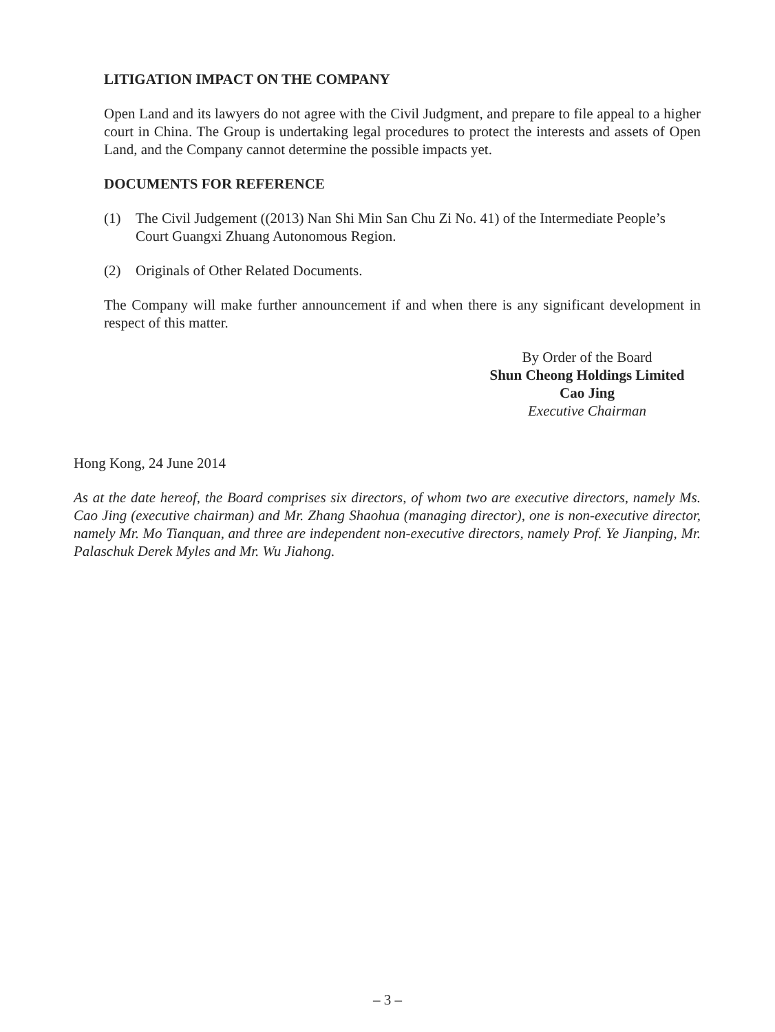LITIGATION IMPACT ON THE COMPANY
Open Land and its lawyers do not agree with the Civil Judgment, and prepare to file appeal to a higher court in China. The Group is undertaking legal procedures to protect the interests and assets of Open Land, and the Company cannot determine the possible impacts yet.
DOCUMENTS FOR REFERENCE
(1) The Civil Judgement ((2013) Nan Shi Min San Chu Zi No. 41) of the Intermediate People’s Court Guangxi Zhuang Autonomous Region.
(2) Originals of Other Related Documents.
The Company will make further announcement if and when there is any significant development in respect of this matter.
By Order of the Board
Shun Cheong Holdings Limited
Cao Jing
Executive Chairman
Hong Kong, 24 June 2014
As at the date hereof, the Board comprises six directors, of whom two are executive directors, namely Ms. Cao Jing (executive chairman) and Mr. Zhang Shaohua (managing director), one is non-executive director, namely Mr. Mo Tianquan, and three are independent non-executive directors, namely Prof. Ye Jianping, Mr. Palaschuk Derek Myles and Mr. Wu Jiahong.
– 3 –